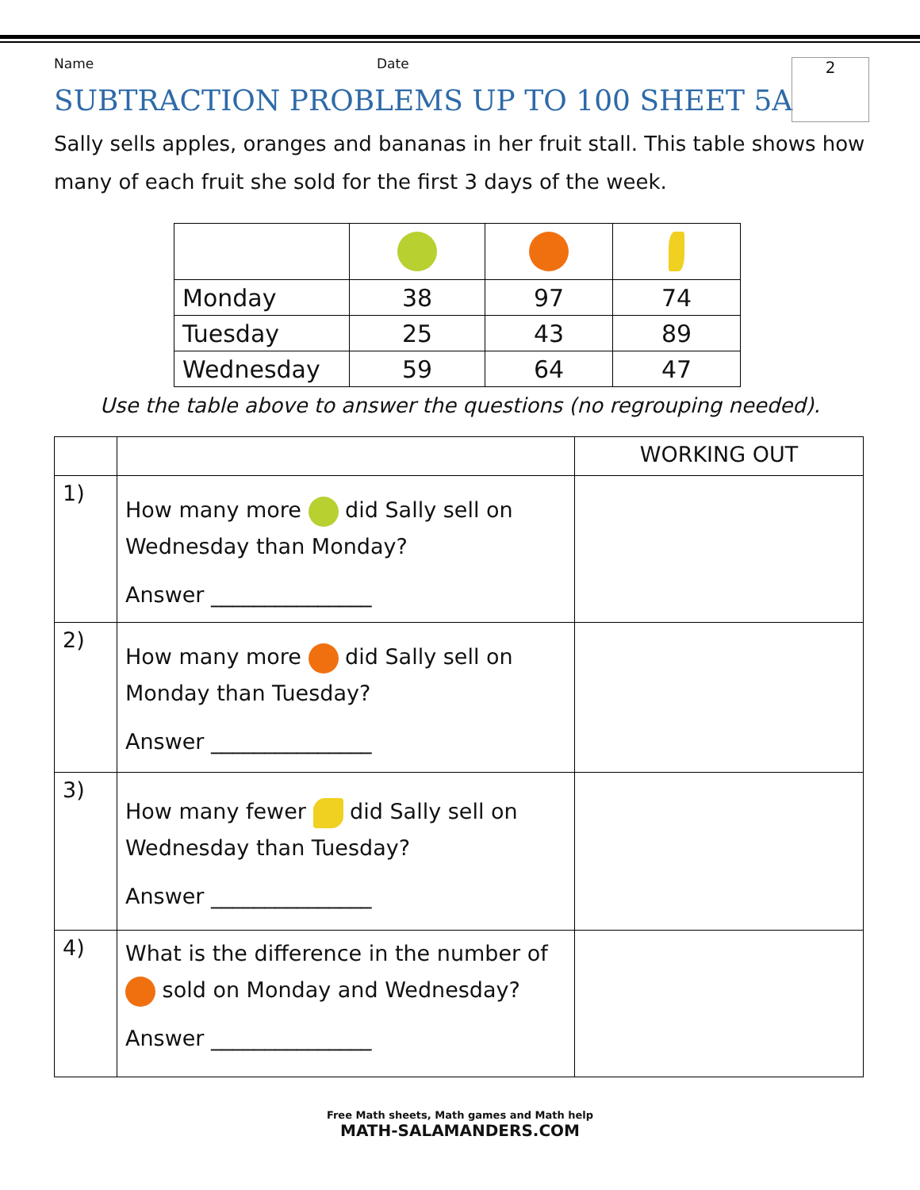2
Name Date
SUBTRACTION PROBLEMS UP TO 100 SHEET 5A
Sally sells apples, oranges and bananas in her fruit stall. This table shows how many of each fruit she sold for the first 3 days of the week.
| Monday | 38 | 97 | 74 |
| Tuesday | 25 | 43 | 89 |
| Wednesday | 59 | 64 | 47 |
Use the table above to answer the questions (no regrouping needed).
| | | WORKING OUT |
| 1) | How many more did Sally sell on Wednesday than Monday? Answer _______________ | |
| 2) | How many more did Sally sell on Monday than Tuesday? Answer _______________ | |
| 3) | How many fewer did Sally sell on Wednesday than Tuesday? Answer _______________ | |
| 4) | What is the difference in the number of sold on Monday and Wednesday? Answer _______________ | |
Free Math sheets, Math games and Math help
MATH-SALAMANDERS.COM